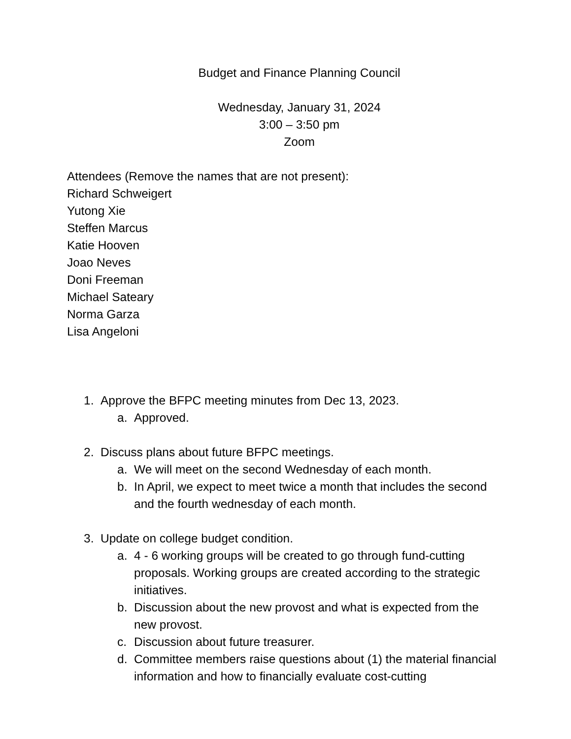Budget and Finance Planning Council
Wednesday, January 31, 2024
3:00 – 3:50 pm
Zoom
Attendees (Remove the names that are not present):
Richard Schweigert
Yutong Xie
Steffen Marcus
Katie Hooven
Joao Neves
Doni Freeman
Michael Sateary
Norma Garza
Lisa Angeloni
1. Approve the BFPC meeting minutes from Dec 13, 2023.
a. Approved.
2. Discuss plans about future BFPC meetings.
a. We will meet on the second Wednesday of each month.
b. In April, we expect to meet twice a month that includes the second and the fourth wednesday of each month.
3. Update on college budget condition.
a. 4 - 6 working groups will be created to go through fund-cutting proposals. Working groups are created according to the strategic initiatives.
b. Discussion about the new provost and what is expected from the new provost.
c. Discussion about future treasurer.
d. Committee members raise questions about (1) the material financial information and how to financially evaluate cost-cutting